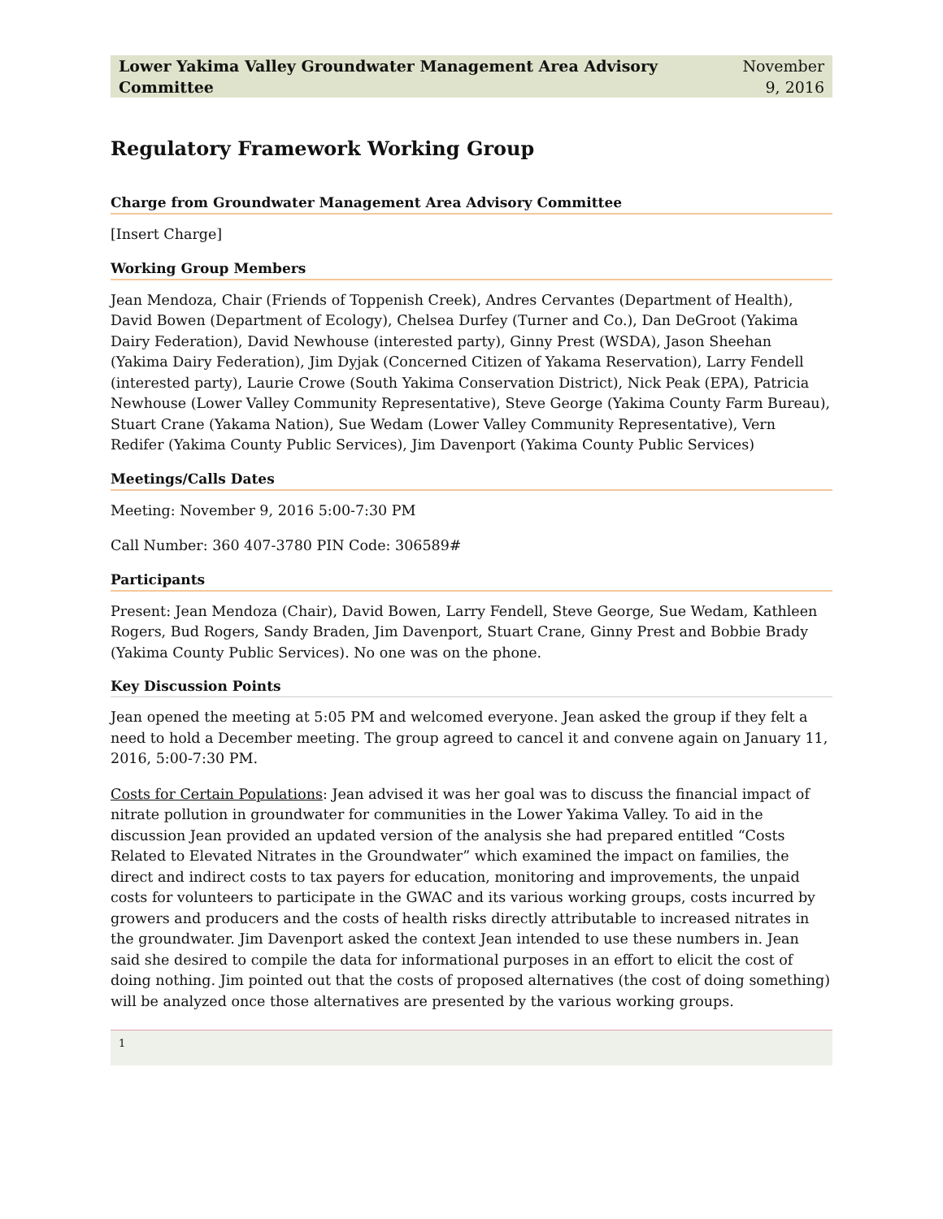Lower Yakima Valley Groundwater Management Area Advisory
Committee November
9, 2016
Regulatory Framework Working Group
Charge from Groundwater Management Area Advisory Committee
[Insert Charge]
Working Group Members
Jean Mendoza, Chair (Friends of Toppenish Creek), Andres Cervantes (Department of Health), David Bowen (Department of Ecology), Chelsea Durfey (Turner and Co.), Dan DeGroot (Yakima Dairy Federation), David Newhouse (interested party), Ginny Prest (WSDA), Jason Sheehan (Yakima Dairy Federation), Jim Dyjak (Concerned Citizen of Yakama Reservation), Larry Fendell (interested party), Laurie Crowe (South Yakima Conservation District), Nick Peak (EPA), Patricia Newhouse (Lower Valley Community Representative), Steve George (Yakima County Farm Bureau), Stuart Crane (Yakama Nation), Sue Wedam (Lower Valley Community Representative), Vern Redifer (Yakima County Public Services), Jim Davenport (Yakima County Public Services)
Meetings/Calls Dates
Meeting: November 9, 2016 5:00-7:30 PM
Call Number: 360 407-3780 PIN Code: 306589#
Participants
Present: Jean Mendoza (Chair), David Bowen, Larry Fendell, Steve George, Sue Wedam, Kathleen Rogers, Bud Rogers, Sandy Braden, Jim Davenport, Stuart Crane, Ginny Prest and Bobbie Brady (Yakima County Public Services). No one was on the phone.
Key Discussion Points
Jean opened the meeting at 5:05 PM and welcomed everyone. Jean asked the group if they felt a need to hold a December meeting. The group agreed to cancel it and convene again on January 11, 2016, 5:00-7:30 PM.
Costs for Certain Populations: Jean advised it was her goal was to discuss the financial impact of nitrate pollution in groundwater for communities in the Lower Yakima Valley. To aid in the discussion Jean provided an updated version of the analysis she had prepared entitled “Costs Related to Elevated Nitrates in the Groundwater” which examined the impact on families, the direct and indirect costs to tax payers for education, monitoring and improvements, the unpaid costs for volunteers to participate in the GWAC and its various working groups, costs incurred by growers and producers and the costs of health risks directly attributable to increased nitrates in the groundwater. Jim Davenport asked the context Jean intended to use these numbers in. Jean said she desired to compile the data for informational purposes in an effort to elicit the cost of doing nothing. Jim pointed out that the costs of proposed alternatives (the cost of doing something) will be analyzed once those alternatives are presented by the various working groups.
1